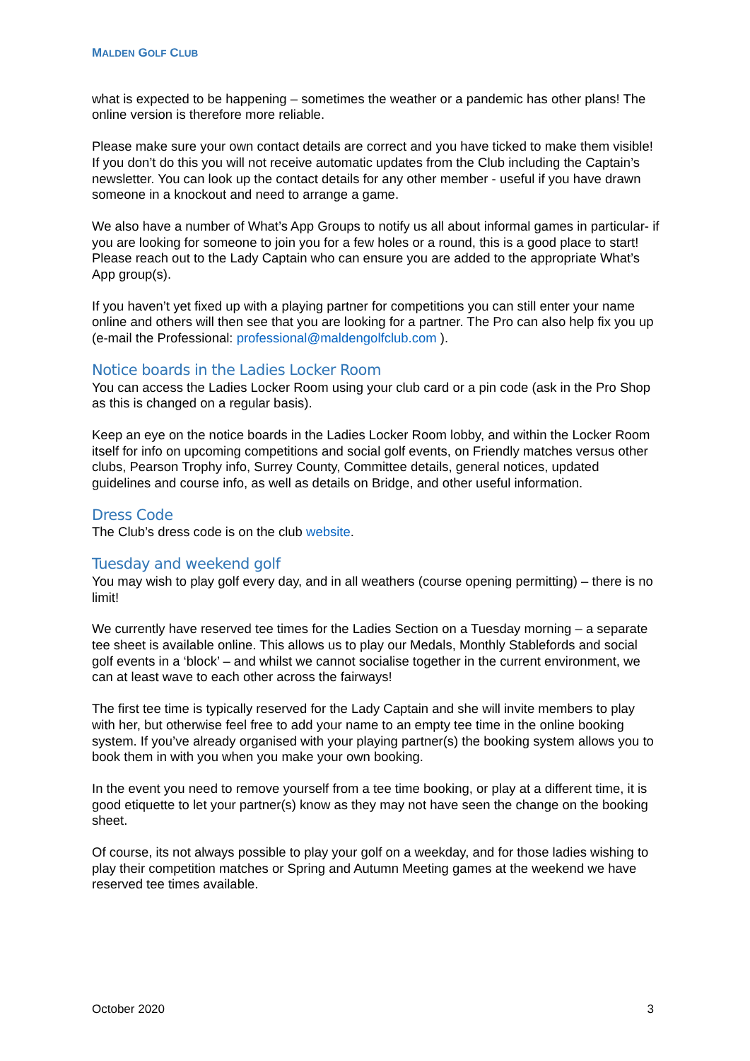MALDEN GOLF CLUB
what is expected to be happening – sometimes the weather or a pandemic has other plans! The online version is therefore more reliable.
Please make sure your own contact details are correct and you have ticked to make them visible! If you don’t do this you will not receive automatic updates from the Club including the Captain’s newsletter. You can look up the contact details for any other member - useful if you have drawn someone in a knockout and need to arrange a game.
We also have a number of What’s App Groups to notify us all about informal games in particular- if you are looking for someone to join you for a few holes or a round, this is a good place to start! Please reach out to the Lady Captain who can ensure you are added to the appropriate What’s App group(s).
If you haven’t yet fixed up with a playing partner for competitions you can still enter your name online and others will then see that you are looking for a partner. The Pro can also help fix you up (e-mail the Professional: professional@maldengolfclub.com ).
Notice boards in the Ladies Locker Room
You can access the Ladies Locker Room using your club card or a pin code (ask in the Pro Shop as this is changed on a regular basis).
Keep an eye on the notice boards in the Ladies Locker Room lobby, and within the Locker Room itself for info on upcoming competitions and social golf events, on Friendly matches versus other clubs, Pearson Trophy info, Surrey County, Committee details, general notices, updated guidelines and course info, as well as details on Bridge, and other useful information.
Dress Code
The Club’s dress code is on the club website.
Tuesday and weekend golf
You may wish to play golf every day, and in all weathers (course opening permitting) – there is no limit!
We currently have reserved tee times for the Ladies Section on a Tuesday morning – a separate tee sheet is available online. This allows us to play our Medals, Monthly Stablefords and social golf events in a ‘block’ – and whilst we cannot socialise together in the current environment, we can at least wave to each other across the fairways!
The first tee time is typically reserved for the Lady Captain and she will invite members to play with her, but otherwise feel free to add your name to an empty tee time in the online booking system. If you’ve already organised with your playing partner(s) the booking system allows you to book them in with you when you make your own booking.
In the event you need to remove yourself from a tee time booking, or play at a different time, it is good etiquette to let your partner(s) know as they may not have seen the change on the booking sheet.
Of course, its not always possible to play your golf on a weekday, and for those ladies wishing to play their competition matches or Spring and Autumn Meeting games at the weekend we have reserved tee times available.
October 2020 3